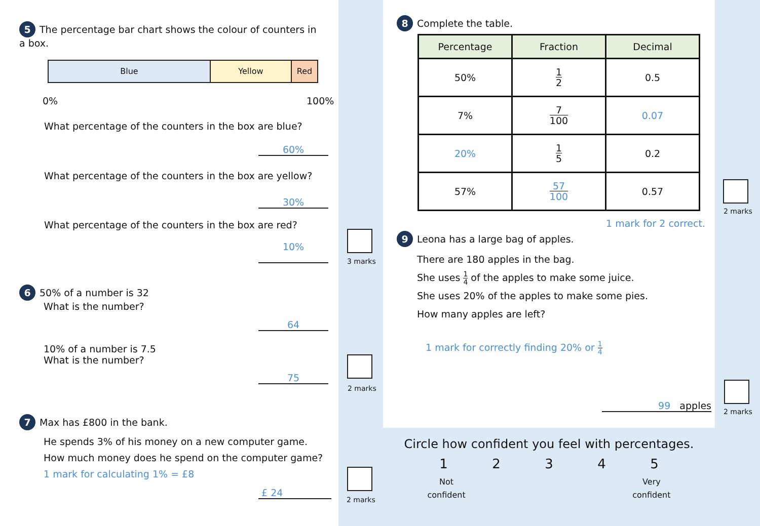5 The percentage bar chart shows the colour of counters in a box.
Blue Yellow Red
0% 100%
What percentage of the counters in the box are blue?
60%
What percentage of the counters in the box are yellow?
30%
What percentage of the counters in the box are red?
10%
6 50% of a number is 32
What is the number?
64
10% of a number is 7.5
What is the number?
75
7 Max has £800 in the bank.
He spends 3% of his money on a new computer game.
How much money does he spend on the computer game?
1 mark for calculating 1% = £8
£ 24
3 marks
2 marks
2 marks
8 Complete the table.
| Percentage | Fraction | Decimal |
| --- | --- | --- |
| 50% | 1 2 | 0.5 |
| 7% | 7 100 | 0.07 |
| 20% | 1 5 | 0.2 |
| 57% | 57 100 | 0.57 |
1 mark for 2 correct.
9 Leona has a large bag of apples.
There are 180 apples in the bag.
She uses 1 4 of the apples to make some juice.
She uses 20% of the apples to make some pies.
How many apples are left?
1 mark for correctly finding 20% or 1 4
99 apples
2 marks
2 marks
Circle how confident you feel with percentages.
12345
Not
confident Very
confident